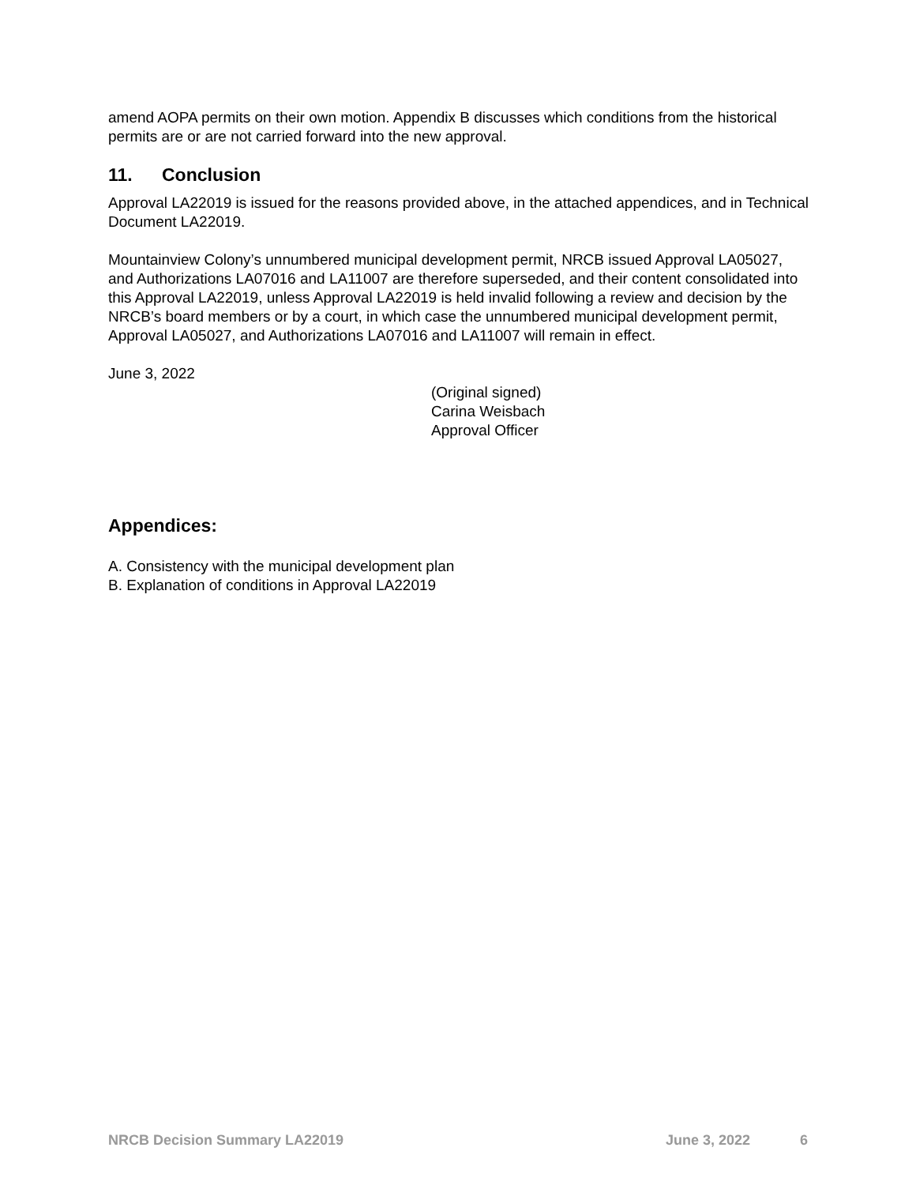amend AOPA permits on their own motion. Appendix B discusses which conditions from the historical permits are or are not carried forward into the new approval.
11. Conclusion
Approval LA22019 is issued for the reasons provided above, in the attached appendices, and in Technical Document LA22019.
Mountainview Colony’s unnumbered municipal development permit, NRCB issued Approval LA05027, and Authorizations LA07016 and LA11007 are therefore superseded, and their content consolidated into this Approval LA22019, unless Approval LA22019 is held invalid following a review and decision by the NRCB’s board members or by a court, in which case the unnumbered municipal development permit, Approval LA05027, and Authorizations LA07016 and LA11007 will remain in effect.
June 3, 2022
(Original signed)
Carina Weisbach
Approval Officer
Appendices:
A. Consistency with the municipal development plan
B. Explanation of conditions in Approval LA22019
NRCB Decision Summary LA22019 June 3, 2022 6